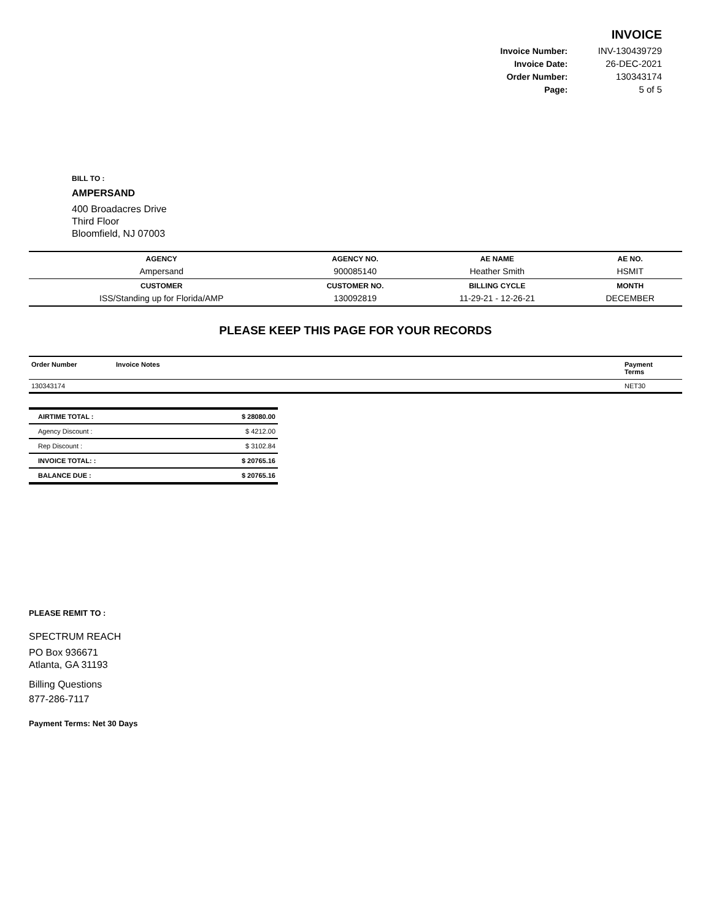INVOICE
| Invoice Number: | INV-130439729 |
| Invoice Date: | 26-DEC-2021 |
| Order Number: | 130343174 |
| Page: | 5 of 5 |
BILL TO :
AMPERSAND
400 Broadacres Drive
Third Floor
Bloomfield, NJ 07003
| AGENCY | AGENCY NO. | AE NAME | AE NO. |
| --- | --- | --- | --- |
| Ampersand | 900085140 | Heather Smith | HSMIT |
| CUSTOMER | CUSTOMER NO. | BILLING CYCLE | MONTH |
| ISS/Standing up for Florida/AMP | 130092819 | 11-29-21 - 12-26-21 | DECEMBER |
PLEASE KEEP THIS PAGE FOR YOUR RECORDS
| Order Number | Invoice Notes | Payment Terms |
| --- | --- | --- |
| 130343174 | | NET30 |
| AIRTIME TOTAL : | $ 28080.00 |
| Agency Discount : | $ 4212.00 |
| Rep Discount : | $ 3102.84 |
| INVOICE TOTAL: : | $ 20765.16 |
| BALANCE DUE : | $ 20765.16 |
PLEASE REMIT TO :
SPECTRUM REACH
PO Box 936671
Atlanta, GA 31193
Billing Questions
877-286-7117
Payment Terms: Net 30 Days